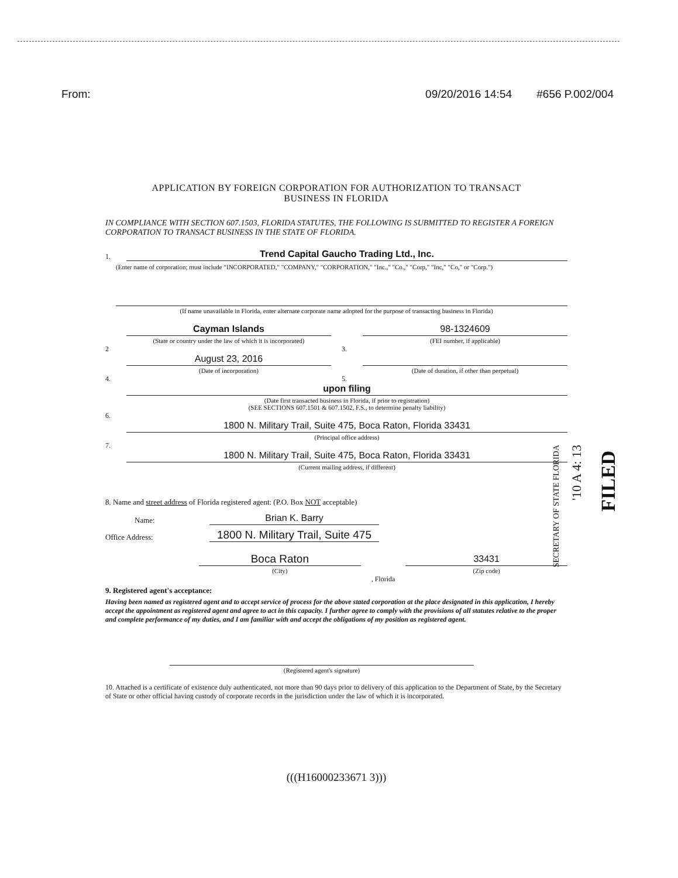From: 09/20/2016 14:54 #656 P.002/004
APPLICATION BY FOREIGN CORPORATION FOR AUTHORIZATION TO TRANSACT
BUSINESS IN FLORIDA
IN COMPLIANCE WITH SECTION 607.1503, FLORIDA STATUTES, THE FOLLOWING IS SUBMITTED TO REGISTER A FOREIGN CORPORATION TO TRANSACT BUSINESS IN THE STATE OF FLORIDA.
1.
Trend Capital Gaucho Trading Ltd., Inc.
(Enter name of corporation; must include "INCORPORATED," "COMPANY," "CORPORATION," "Inc.," "Co.," "Corp," "Inc," "Co," or "Corp.")
(If name unavailable in Florida, enter alternate corporate name adopted for the purpose of transacting business in Florida)
2
Cayman Islands
(State or country under the law of which it is incorporated)
3.
98-1324609
(FEI number, if applicable)
4.
August 23, 2016
(Date of incorporation)
5.
(Date of duration, if other than perpetual)
6.
upon filing
(Date first transacted business in Florida, if prior to registration)
(SEE SECTIONS 607.1501 & 607.1502, F.S., to determine penalty liability)
7.
1800 N. Military Trail, Suite 475, Boca Raton, Florida 33431
(Principal office address)
1800 N. Military Trail, Suite 475, Boca Raton, Florida 33431
(Current mailing address, if different)
8. Name and street address of Florida registered agent: (P.O. Box NOT acceptable)
Name:
Brian K. Barry
Office Address:
1800 N. Military Trail, Suite 475
Boca Raton
(City)
, Florida
33431
(Zip code)
9. Registered agent's acceptance:
Having been named as registered agent and to accept service of process for the above stated corporation at the place designated in this application, I hereby accept the appointment as registered agent and agree to act in this capacity. I further agree to comply with the provisions of all statutes relative to the proper and complete performance of my duties, and I am familiar with and accept the obligations of my position as registered agent.
(Registered agent's signature)
10. Attached is a certificate of existence duly authenticated, not more than 90 days prior to delivery of this application to the Department of State, by the Secretary of State or other official having custody of corporate records in the jurisdiction under the law of which it is incorporated.
(((H16000233671 3)))
SECRETARY OF STATE FLORIDA
'10 A 4: 13
FILED